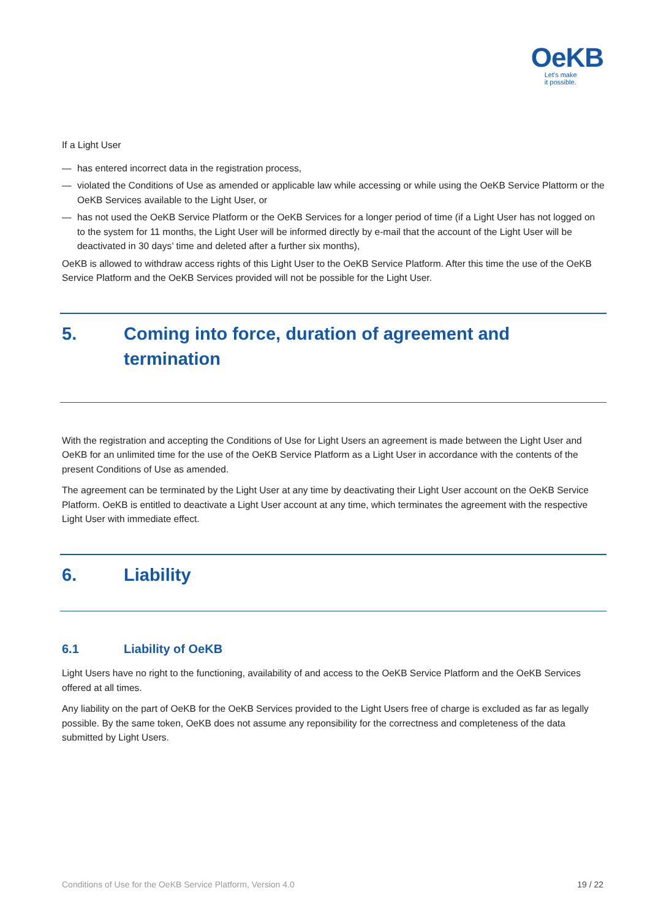OeKB
Let's make
it possible.
If a Light User
— has entered incorrect data in the registration process,
— violated the Conditions of Use as amended or applicable law while accessing or while using the OeKB Service Plattorm or the OeKB Services available to the Light User, or
— has not used the OeKB Service Platform or the OeKB Services for a longer period of time (if a Light User has not logged on to the system for 11 months, the Light User will be informed directly by e-mail that the account of the Light User will be deactivated in 30 days’ time and deleted after a further six months),
OeKB is allowed to withdraw access rights of this Light User to the OeKB Service Platform. After this time the use of the OeKB Service Platform and the OeKB Services provided will not be possible for the Light User.
5. Coming into force, duration of agreement and termination
With the registration and accepting the Conditions of Use for Light Users an agreement is made between the Light User and OeKB for an unlimited time for the use of the OeKB Service Platform as a Light User in accordance with the contents of the present Conditions of Use as amended.
The agreement can be terminated by the Light User at any time by deactivating their Light User account on the OeKB Service Platform. OeKB is entitled to deactivate a Light User account at any time, which terminates the agreement with the respective Light User with immediate effect.
6. Liability
6.1 Liability of OeKB
Light Users have no right to the functioning, availability of and access to the OeKB Service Platform and the OeKB Services offered at all times.
Any liability on the part of OeKB for the OeKB Services provided to the Light Users free of charge is excluded as far as legally possible. By the same token, OeKB does not assume any reponsibility for the correctness and completeness of the data submitted by Light Users.
Conditions of Use for the OeKB Service Platform, Version 4.0 19 / 22